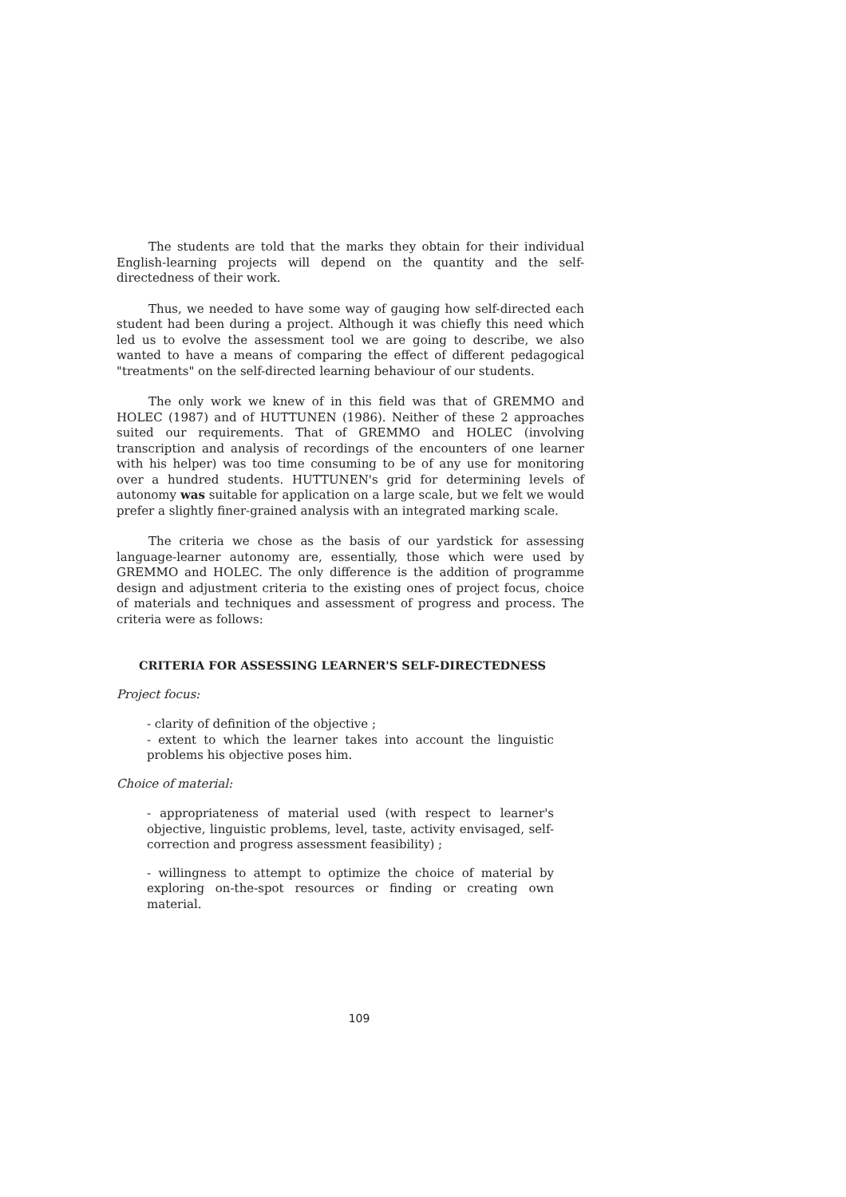The students are told that the marks they obtain for their individual English-learning projects will depend on the quantity and the self-directedness of their work.
Thus, we needed to have some way of gauging how self-directed each student had been during a project. Although it was chiefly this need which led us to evolve the assessment tool we are going to describe, we also wanted to have a means of comparing the effect of different pedagogical "treatments" on the self-directed learning behaviour of our students.
The only work we knew of in this field was that of GREMMO and HOLEC (1987) and of HUTTUNEN (1986). Neither of these 2 approaches suited our requirements. That of GREMMO and HOLEC (involving transcription and analysis of recordings of the encounters of one learner with his helper) was too time consuming to be of any use for monitoring over a hundred students. HUTTUNEN's grid for determining levels of autonomy was suitable for application on a large scale, but we felt we would prefer a slightly finer-grained analysis with an integrated marking scale.
The criteria we chose as the basis of our yardstick for assessing language-learner autonomy are, essentially, those which were used by GREMMO and HOLEC. The only difference is the addition of programme design and adjustment criteria to the existing ones of project focus, choice of materials and techniques and assessment of progress and process. The criteria were as follows:
CRITERIA FOR ASSESSING LEARNER'S SELF-DIRECTEDNESS
Project focus:
- clarity of definition of the objective ;
- extent to which the learner takes into account the linguistic problems his objective poses him.
Choice of material:
- appropriateness of material used (with respect to learner's objective, linguistic problems, level, taste, activity envisaged, self-correction and progress assessment feasibility) ;
- willingness to attempt to optimize the choice of material by exploring on-the-spot resources or finding or creating own material.
109